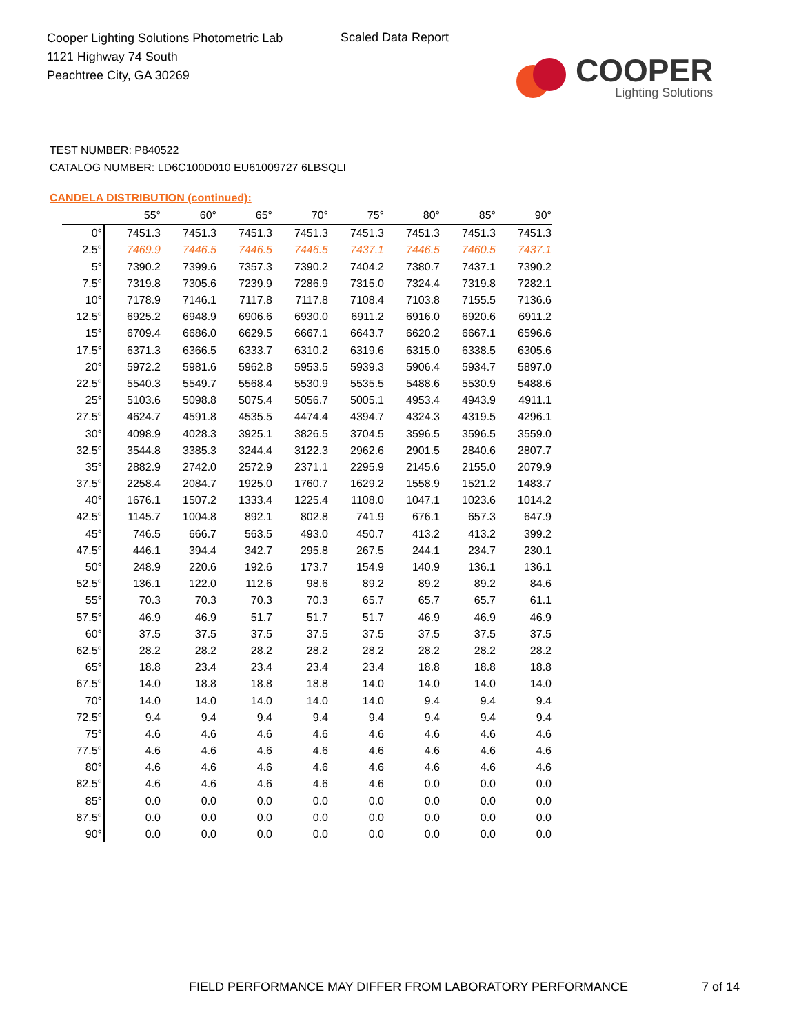Cooper Lighting Solutions Photometric Lab
1121 Highway 74 South
Peachtree City, GA 30269
Scaled Data Report
COOPER
Lighting Solutions
TEST NUMBER: P840522
CATALOG NUMBER: LD6C100D010 EU61009727 6LBSQLI
CANDELA DISTRIBUTION (continued):
| | 55° | 60° | 65° | 70° | 75° | 80° | 85° | 90° |
| --- | --- | --- | --- | --- | --- | --- | --- | --- |
| 0° | 7451.3 | 7451.3 | 7451.3 | 7451.3 | 7451.3 | 7451.3 | 7451.3 | 7451.3 |
| 2.5° | 7469.9 | 7446.5 | 7446.5 | 7446.5 | 7437.1 | 7446.5 | 7460.5 | 7437.1 |
| 5° | 7390.2 | 7399.6 | 7357.3 | 7390.2 | 7404.2 | 7380.7 | 7437.1 | 7390.2 |
| 7.5° | 7319.8 | 7305.6 | 7239.9 | 7286.9 | 7315.0 | 7324.4 | 7319.8 | 7282.1 |
| 10° | 7178.9 | 7146.1 | 7117.8 | 7117.8 | 7108.4 | 7103.8 | 7155.5 | 7136.6 |
| 12.5° | 6925.2 | 6948.9 | 6906.6 | 6930.0 | 6911.2 | 6916.0 | 6920.6 | 6911.2 |
| 15° | 6709.4 | 6686.0 | 6629.5 | 6667.1 | 6643.7 | 6620.2 | 6667.1 | 6596.6 |
| 17.5° | 6371.3 | 6366.5 | 6333.7 | 6310.2 | 6319.6 | 6315.0 | 6338.5 | 6305.6 |
| 20° | 5972.2 | 5981.6 | 5962.8 | 5953.5 | 5939.3 | 5906.4 | 5934.7 | 5897.0 |
| 22.5° | 5540.3 | 5549.7 | 5568.4 | 5530.9 | 5535.5 | 5488.6 | 5530.9 | 5488.6 |
| 25° | 5103.6 | 5098.8 | 5075.4 | 5056.7 | 5005.1 | 4953.4 | 4943.9 | 4911.1 |
| 27.5° | 4624.7 | 4591.8 | 4535.5 | 4474.4 | 4394.7 | 4324.3 | 4319.5 | 4296.1 |
| 30° | 4098.9 | 4028.3 | 3925.1 | 3826.5 | 3704.5 | 3596.5 | 3596.5 | 3559.0 |
| 32.5° | 3544.8 | 3385.3 | 3244.4 | 3122.3 | 2962.6 | 2901.5 | 2840.6 | 2807.7 |
| 35° | 2882.9 | 2742.0 | 2572.9 | 2371.1 | 2295.9 | 2145.6 | 2155.0 | 2079.9 |
| 37.5° | 2258.4 | 2084.7 | 1925.0 | 1760.7 | 1629.2 | 1558.9 | 1521.2 | 1483.7 |
| 40° | 1676.1 | 1507.2 | 1333.4 | 1225.4 | 1108.0 | 1047.1 | 1023.6 | 1014.2 |
| 42.5° | 1145.7 | 1004.8 | 892.1 | 802.8 | 741.9 | 676.1 | 657.3 | 647.9 |
| 45° | 746.5 | 666.7 | 563.5 | 493.0 | 450.7 | 413.2 | 413.2 | 399.2 |
| 47.5° | 446.1 | 394.4 | 342.7 | 295.8 | 267.5 | 244.1 | 234.7 | 230.1 |
| 50° | 248.9 | 220.6 | 192.6 | 173.7 | 154.9 | 140.9 | 136.1 | 136.1 |
| 52.5° | 136.1 | 122.0 | 112.6 | 98.6 | 89.2 | 89.2 | 89.2 | 84.6 |
| 55° | 70.3 | 70.3 | 70.3 | 70.3 | 65.7 | 65.7 | 65.7 | 61.1 |
| 57.5° | 46.9 | 46.9 | 51.7 | 51.7 | 51.7 | 46.9 | 46.9 | 46.9 |
| 60° | 37.5 | 37.5 | 37.5 | 37.5 | 37.5 | 37.5 | 37.5 | 37.5 |
| 62.5° | 28.2 | 28.2 | 28.2 | 28.2 | 28.2 | 28.2 | 28.2 | 28.2 |
| 65° | 18.8 | 23.4 | 23.4 | 23.4 | 23.4 | 18.8 | 18.8 | 18.8 |
| 67.5° | 14.0 | 18.8 | 18.8 | 18.8 | 14.0 | 14.0 | 14.0 | 14.0 |
| 70° | 14.0 | 14.0 | 14.0 | 14.0 | 14.0 | 9.4 | 9.4 | 9.4 |
| 72.5° | 9.4 | 9.4 | 9.4 | 9.4 | 9.4 | 9.4 | 9.4 | 9.4 |
| 75° | 4.6 | 4.6 | 4.6 | 4.6 | 4.6 | 4.6 | 4.6 | 4.6 |
| 77.5° | 4.6 | 4.6 | 4.6 | 4.6 | 4.6 | 4.6 | 4.6 | 4.6 |
| 80° | 4.6 | 4.6 | 4.6 | 4.6 | 4.6 | 4.6 | 4.6 | 4.6 |
| 82.5° | 4.6 | 4.6 | 4.6 | 4.6 | 4.6 | 0.0 | 0.0 | 0.0 |
| 85° | 0.0 | 0.0 | 0.0 | 0.0 | 0.0 | 0.0 | 0.0 | 0.0 |
| 87.5° | 0.0 | 0.0 | 0.0 | 0.0 | 0.0 | 0.0 | 0.0 | 0.0 |
| 90° | 0.0 | 0.0 | 0.0 | 0.0 | 0.0 | 0.0 | 0.0 | 0.0 |
FIELD PERFORMANCE MAY DIFFER FROM LABORATORY PERFORMANCE
7 of 14